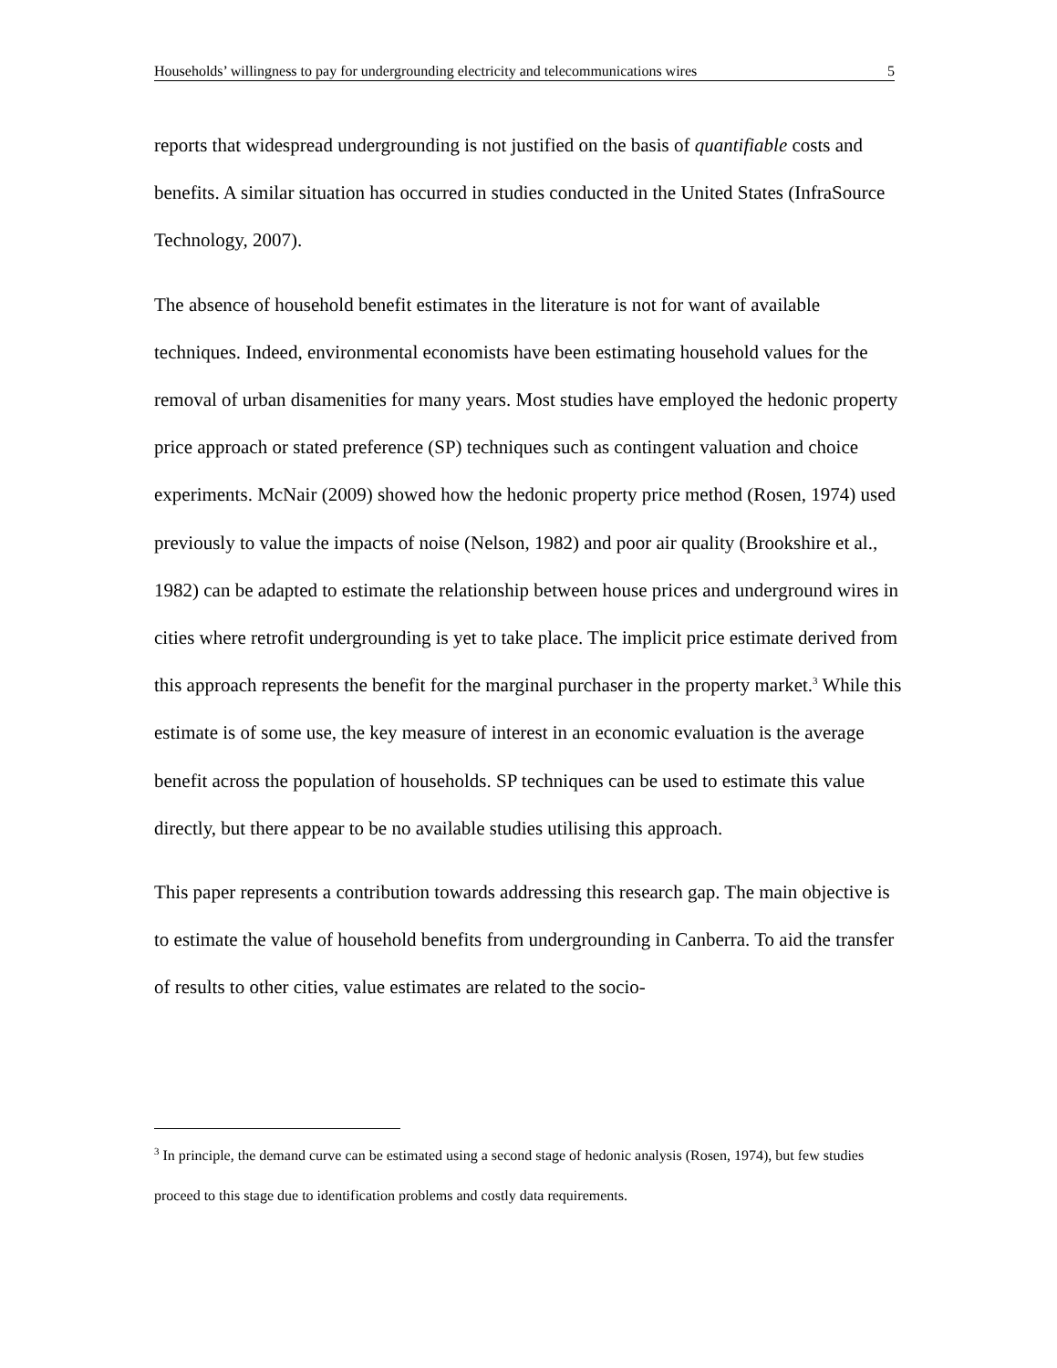Households’ willingness to pay for undergrounding electricity and telecommunications wires 5
reports that widespread undergrounding is not justified on the basis of quantifiable costs and benefits. A similar situation has occurred in studies conducted in the United States (InfraSource Technology, 2007).
The absence of household benefit estimates in the literature is not for want of available techniques. Indeed, environmental economists have been estimating household values for the removal of urban disamenities for many years. Most studies have employed the hedonic property price approach or stated preference (SP) techniques such as contingent valuation and choice experiments. McNair (2009) showed how the hedonic property price method (Rosen, 1974) used previously to value the impacts of noise (Nelson, 1982) and poor air quality (Brookshire et al., 1982) can be adapted to estimate the relationship between house prices and underground wires in cities where retrofit undergrounding is yet to take place. The implicit price estimate derived from this approach represents the benefit for the marginal purchaser in the property market.<sup>3</sup> While this estimate is of some use, the key measure of interest in an economic evaluation is the average benefit across the population of households. SP techniques can be used to estimate this value directly, but there appear to be no available studies utilising this approach.
This paper represents a contribution towards addressing this research gap. The main objective is to estimate the value of household benefits from undergrounding in Canberra. To aid the transfer of results to other cities, value estimates are related to the socio-
<sup>3</sup> In principle, the demand curve can be estimated using a second stage of hedonic analysis (Rosen, 1974), but few studies proceed to this stage due to identification problems and costly data requirements.